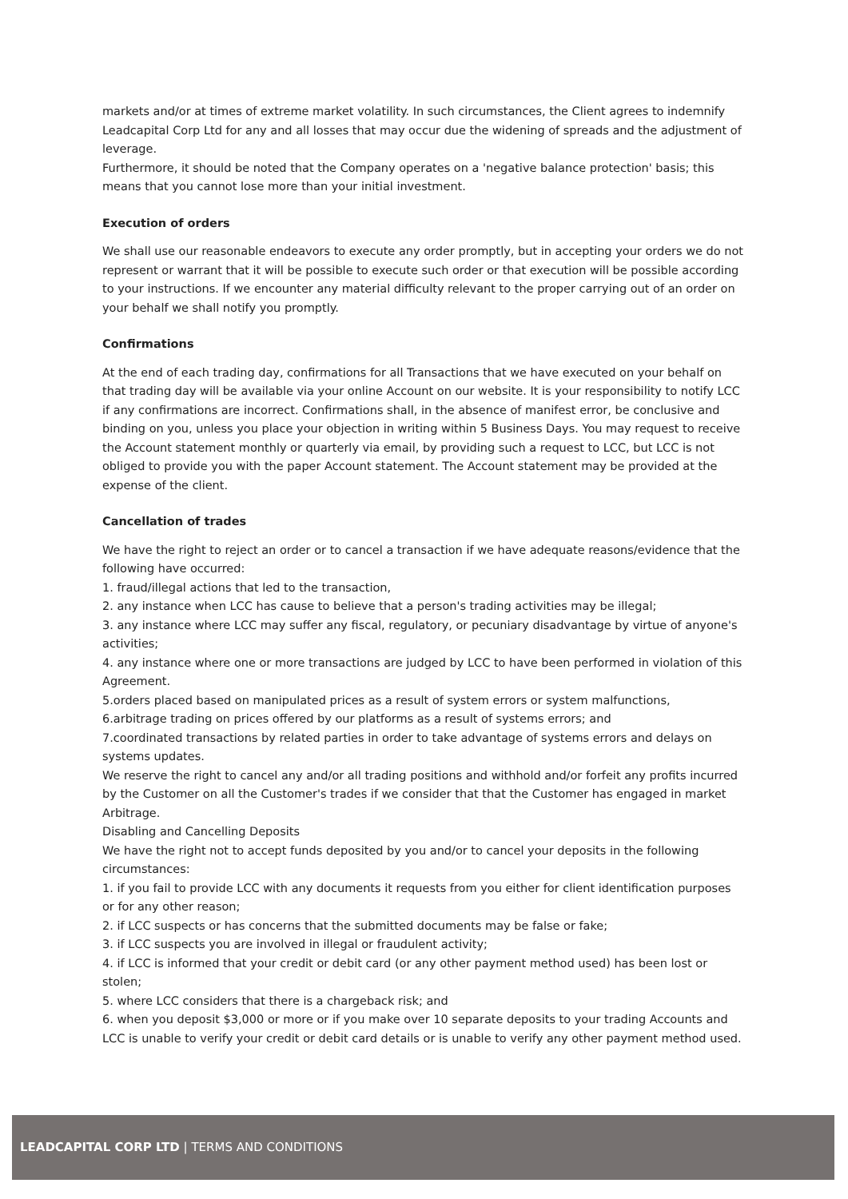markets and/or at times of extreme market volatility. In such circumstances, the Client agrees to indemnify Leadcapital Corp Ltd for any and all losses that may occur due the widening of spreads and the adjustment of leverage.
Furthermore, it should be noted that the Company operates on a 'negative balance protection' basis; this means that you cannot lose more than your initial investment.
Execution of orders
We shall use our reasonable endeavors to execute any order promptly, but in accepting your orders we do not represent or warrant that it will be possible to execute such order or that execution will be possible according to your instructions. If we encounter any material difficulty relevant to the proper carrying out of an order on your behalf we shall notify you promptly.
Confirmations
At the end of each trading day, confirmations for all Transactions that we have executed on your behalf on that trading day will be available via your online Account on our website. It is your responsibility to notify LCC if any confirmations are incorrect. Confirmations shall, in the absence of manifest error, be conclusive and binding on you, unless you place your objection in writing within 5 Business Days. You may request to receive the Account statement monthly or quarterly via email, by providing such a request to LCC, but LCC is not obliged to provide you with the paper Account statement. The Account statement may be provided at the expense of the client.
Cancellation of trades
We have the right to reject an order or to cancel a transaction if we have adequate reasons/evidence that the following have occurred:
1. fraud/illegal actions that led to the transaction,
2. any instance when LCC has cause to believe that a person's trading activities may be illegal;
3. any instance where LCC may suffer any fiscal, regulatory, or pecuniary disadvantage by virtue of anyone's activities;
4. any instance where one or more transactions are judged by LCC to have been performed in violation of this Agreement.
5.orders placed based on manipulated prices as a result of system errors or system malfunctions,
6.arbitrage trading on prices offered by our platforms as a result of systems errors; and
7.coordinated transactions by related parties in order to take advantage of systems errors and delays on systems updates.
We reserve the right to cancel any and/or all trading positions and withhold and/or forfeit any profits incurred by the Customer on all the Customer's trades if we consider that that the Customer has engaged in market Arbitrage.
Disabling and Cancelling Deposits
We have the right not to accept funds deposited by you and/or to cancel your deposits in the following circumstances:
1. if you fail to provide LCC with any documents it requests from you either for client identification purposes or for any other reason;
2. if LCC suspects or has concerns that the submitted documents may be false or fake;
3. if LCC suspects you are involved in illegal or fraudulent activity;
4. if LCC is informed that your credit or debit card (or any other payment method used) has been lost or stolen;
5. where LCC considers that there is a chargeback risk; and
6. when you deposit $3,000 or more or if you make over 10 separate deposits to your trading Accounts and LCC is unable to verify your credit or debit card details or is unable to verify any other payment method used.
LEADCAPITAL CORP LTD | TERMS AND CONDITIONS